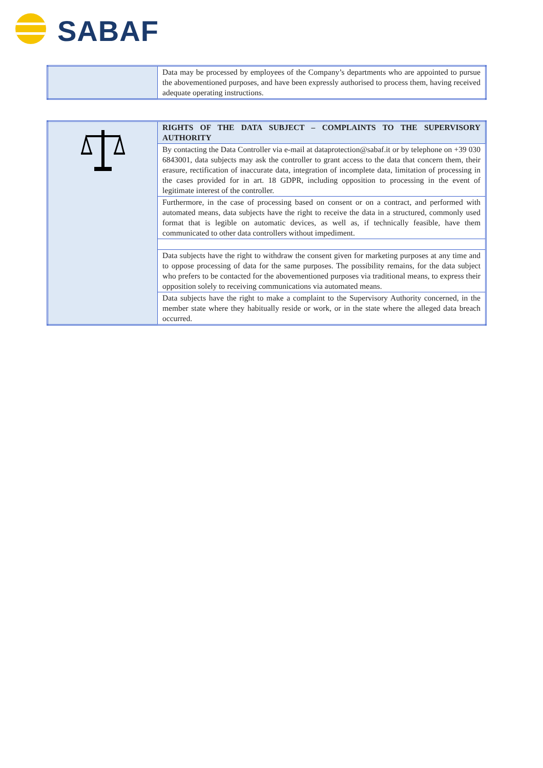SABAF
| | Data may be processed by employees of the Company’s departments who are appointed to pursue the abovementioned purposes, and have been expressly authorised to process them, having received adequate operating instructions. |
| | RIGHTS OF THE DATA SUBJECT – COMPLAINTS TO THE SUPERVISORY AUTHORITY |
| | By contacting the Data Controller via e-mail at dataprotection@sabaf.it or by telephone on +39 030 6843001, data subjects may ask the controller to grant access to the data that concern them, their erasure, rectification of inaccurate data, integration of incomplete data, limitation of processing in the cases provided for in art. 18 GDPR, including opposition to processing in the event of legitimate interest of the controller. |
| | Furthermore, in the case of processing based on consent or on a contract, and performed with automated means, data subjects have the right to receive the data in a structured, commonly used format that is legible on automatic devices, as well as, if technically feasible, have them communicated to other data controllers without impediment. |
| | Data subjects have the right to withdraw the consent given for marketing purposes at any time and to oppose processing of data for the same purposes. The possibility remains, for the data subject who prefers to be contacted for the abovementioned purposes via traditional means, to express their opposition solely to receiving communications via automated means. |
| | Data subjects have the right to make a complaint to the Supervisory Authority concerned, in the member state where they habitually reside or work, or in the state where the alleged data breach occurred. |